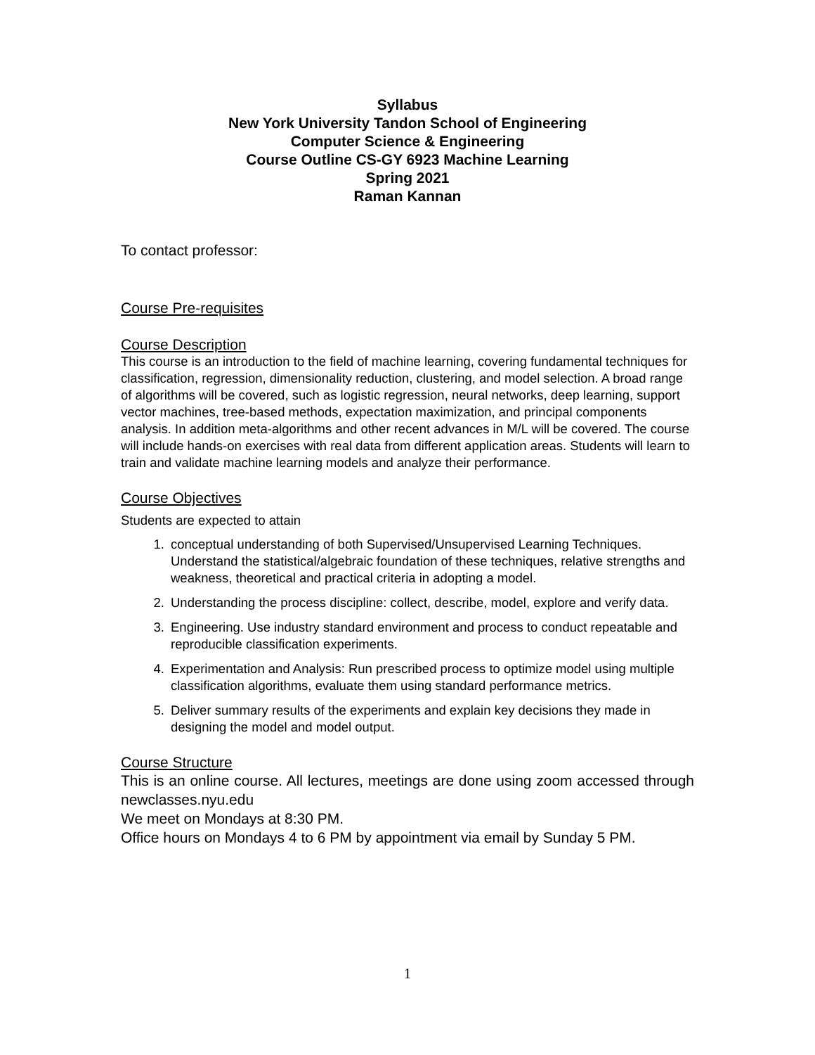Syllabus
New York University Tandon School of Engineering
Computer Science & Engineering
Course Outline CS-GY 6923 Machine Learning
Spring 2021
Raman Kannan
To contact professor:
Course Pre-requisites
Course Description
This course is an introduction to the field of machine learning, covering fundamental techniques for classification, regression, dimensionality reduction, clustering, and model selection. A broad range of algorithms will be covered, such as logistic regression, neural networks, deep learning, support vector machines, tree-based methods, expectation maximization, and principal components analysis. In addition meta-algorithms and other recent advances in M/L will be covered. The course will include hands-on exercises with real data from different application areas. Students will learn to train and validate machine learning models and analyze their performance.
Course Objectives
Students are expected to attain
1. conceptual understanding of both Supervised/Unsupervised Learning Techniques. Understand the statistical/algebraic foundation of these techniques, relative strengths and weakness, theoretical and practical criteria in adopting a model.
2. Understanding the process discipline: collect, describe, model, explore and verify data.
3. Engineering. Use industry standard environment and process to conduct repeatable and reproducible classification experiments.
4. Experimentation and Analysis: Run prescribed process to optimize model using multiple classification algorithms, evaluate them using standard performance metrics.
5. Deliver summary results of the experiments and explain key decisions they made in designing the model and model output.
Course Structure
This is an online course. All lectures, meetings are done using zoom accessed through newclasses.nyu.edu
We meet on Mondays at 8:30 PM.
Office hours on Mondays 4 to 6 PM by appointment via email by Sunday 5 PM.
1